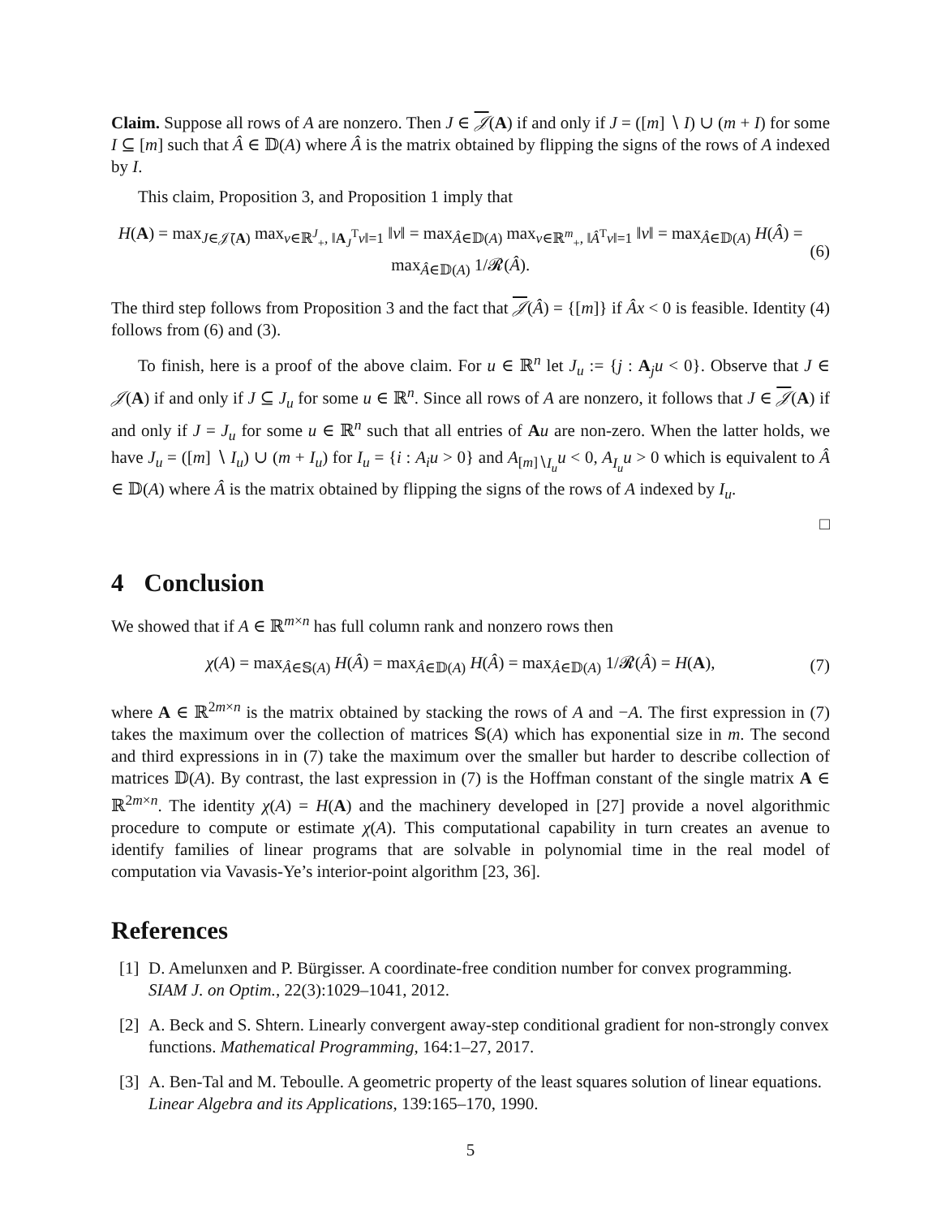Claim. Suppose all rows of A are nonzero. Then J ∈ 𝒥(A) if and only if J = ([m] ∖ I) ∪ (m + I) for some I ⊆ [m] such that Â ∈ 𝔻(A) where Â is the matrix obtained by flipping the signs of the rows of A indexed by I.
This claim, Proposition 3, and Proposition 1 imply that
H(A) = max<sub>J∈𝒥̄(A)</sub> max<sub>v∈ℝ<sup>J</sup><sub>+</sub>, ‖A<sub>J</sub><sup>T</sup>v‖=1</sub> ‖v‖ = max<sub>Â∈𝔻(A)</sub> max<sub>v∈ℝ<sup>m</sup><sub>+</sub>, ‖Â<sup>T</sup>v‖=1</sub> ‖v‖ = max<sub>Â∈𝔻(A)</sub> H(Â) = max<sub>Â∈𝔻(A)</sub> 1/𝓡(Â).
(6)
The third step follows from Proposition 3 and the fact that 𝒥(Â) = {[m]} if Âx < 0 is feasible. Identity (4) follows from (6) and (3).
To finish, here is a proof of the above claim. For u ∈ ℝ<sup>n</sup> let J<sub>u</sub> := {j : A<sub>j</sub>u < 0}. Observe that J ∈ 𝒥(A) if and only if J ⊆ J<sub>u</sub> for some u ∈ ℝ<sup>n</sup>. Since all rows of A are nonzero, it follows that J ∈ 𝒥(A) if and only if J = J<sub>u</sub> for some u ∈ ℝ<sup>n</sup> such that all entries of Au are non-zero. When the latter holds, we have J<sub>u</sub> = ([m] ∖ I<sub>u</sub>) ∪ (m + I<sub>u</sub>) for I<sub>u</sub> = {i : A<sub>i</sub>u > 0} and A<sub>[m]∖I<sub>u</sub></sub>u < 0, A<sub>I<sub>u</sub></sub>u > 0 which is equivalent to Â ∈ 𝔻(A) where Â is the matrix obtained by flipping the signs of the rows of A indexed by I<sub>u</sub>.
□
4 Conclusion
We showed that if A ∈ ℝ<sup>m×n</sup> has full column rank and nonzero rows then
χ(A) = max<sub>Â∈𝕊(A)</sub> H(Â) = max<sub>Â∈𝔻(A)</sub> H(Â) = max<sub>Â∈𝔻(A)</sub> 1/𝓡(Â) = H(A),
(7)
where A ∈ ℝ<sup>2m×n</sup> is the matrix obtained by stacking the rows of A and −A. The first expression in (7) takes the maximum over the collection of matrices 𝕊(A) which has exponential size in m. The second and third expressions in in (7) take the maximum over the smaller but harder to describe collection of matrices 𝔻(A). By contrast, the last expression in (7) is the Hoffman constant of the single matrix A ∈ ℝ<sup>2m×n</sup>. The identity χ(A) = H(A) and the machinery developed in [27] provide a novel algorithmic procedure to compute or estimate χ(A). This computational capability in turn creates an avenue to identify families of linear programs that are solvable in polynomial time in the real model of computation via Vavasis-Ye’s interior-point algorithm [23, 36].
References
[1]
D. Amelunxen and P. Bürgisser. A coordinate-free condition number for convex programming. SIAM J. on Optim., 22(3):1029–1041, 2012.
[2]
A. Beck and S. Shtern. Linearly convergent away-step conditional gradient for non-strongly convex functions. Mathematical Programming, 164:1–27, 2017.
[3]
A. Ben-Tal and M. Teboulle. A geometric property of the least squares solution of linear equations. Linear Algebra and its Applications, 139:165–170, 1990.
5